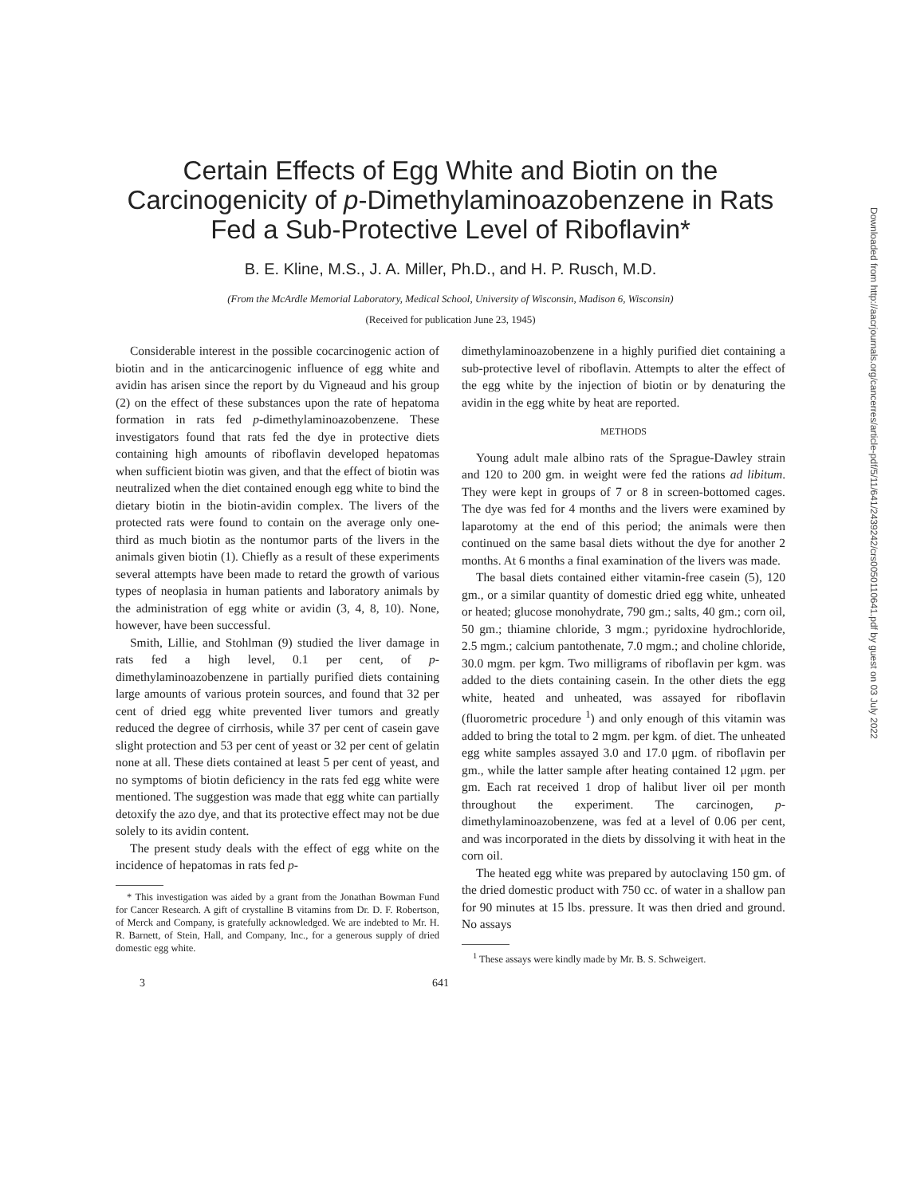Certain Effects of Egg White and Biotin on the Carcinogenicity of p-Dimethylaminoazobenzene in Rats Fed a Sub-Protective Level of Riboflavin*
B. E. Kline, M.S., J. A. Miller, Ph.D., and H. P. Rusch, M.D.
(From the McArdle Memorial Laboratory, Medical School, University of Wisconsin, Madison 6, Wisconsin)
(Received for publication June 23, 1945)
Considerable interest in the possible cocarcinogenic action of biotin and in the anticarcinogenic influence of egg white and avidin has arisen since the report by du Vigneaud and his group (2) on the effect of these substances upon the rate of hepatoma formation in rats fed p-dimethylaminoazobenzene. These investigators found that rats fed the dye in protective diets containing high amounts of riboflavin developed hepatomas when sufficient biotin was given, and that the effect of biotin was neutralized when the diet contained enough egg white to bind the dietary biotin in the biotin-avidin complex. The livers of the protected rats were found to contain on the average only one-third as much biotin as the nontumor parts of the livers in the animals given biotin (1). Chiefly as a result of these experiments several attempts have been made to retard the growth of various types of neoplasia in human patients and laboratory animals by the administration of egg white or avidin (3, 4, 8, 10). None, however, have been successful.
Smith, Lillie, and Stohlman (9) studied the liver damage in rats fed a high level, 0.1 per cent, of p-dimethylaminoazobenzene in partially purified diets containing large amounts of various protein sources, and found that 32 per cent of dried egg white prevented liver tumors and greatly reduced the degree of cirrhosis, while 37 per cent of casein gave slight protection and 53 per cent of yeast or 32 per cent of gelatin none at all. These diets contained at least 5 per cent of yeast, and no symptoms of biotin deficiency in the rats fed egg white were mentioned. The suggestion was made that egg white can partially detoxify the azo dye, and that its protective effect may not be due solely to its avidin content.
The present study deals with the effect of egg white on the incidence of hepatomas in rats fed p-
* This investigation was aided by a grant from the Jonathan Bowman Fund for Cancer Research. A gift of crystalline B vitamins from Dr. D. F. Robertson, of Merck and Company, is gratefully acknowledged. We are indebted to Mr. H. R. Barnett, of Stein, Hall, and Company, Inc., for a generous supply of dried domestic egg white.
dimethylaminoazobenzene in a highly purified diet containing a sub-protective level of riboflavin. Attempts to alter the effect of the egg white by the injection of biotin or by denaturing the avidin in the egg white by heat are reported.
METHODS
Young adult male albino rats of the Sprague-Dawley strain and 120 to 200 gm. in weight were fed the rations ad libitum. They were kept in groups of 7 or 8 in screen-bottomed cages. The dye was fed for 4 months and the livers were examined by laparotomy at the end of this period; the animals were then continued on the same basal diets without the dye for another 2 months. At 6 months a final examination of the livers was made.
The basal diets contained either vitamin-free casein (5), 120 gm., or a similar quantity of domestic dried egg white, unheated or heated; glucose monohydrate, 790 gm.; salts, 40 gm.; corn oil, 50 gm.; thiamine chloride, 3 mgm.; pyridoxine hydrochloride, 2.5 mgm.; calcium pantothenate, 7.0 mgm.; and choline chloride, 30.0 mgm. per kgm. Two milligrams of riboflavin per kgm. was added to the diets containing casein. In the other diets the egg white, heated and unheated, was assayed for riboflavin (fluorometric procedure <sup>1</sup>) and only enough of this vitamin was added to bring the total to 2 mgm. per kgm. of diet. The unheated egg white samples assayed 3.0 and 17.0 μgm. of riboflavin per gm., while the latter sample after heating contained 12 μgm. per gm. Each rat received 1 drop of halibut liver oil per month throughout the experiment. The carcinogen, p-dimethylaminoazobenzene, was fed at a level of 0.06 per cent, and was incorporated in the diets by dissolving it with heat in the corn oil.
The heated egg white was prepared by autoclaving 150 gm. of the dried domestic product with 750 cc. of water in a shallow pan for 90 minutes at 15 lbs. pressure. It was then dried and ground. No assays
<sup>1</sup> These assays were kindly made by Mr. B. S. Schweigert.
3 641
Downloaded from http://aacrjournals.org/cancerres/article-pdf/5/11/641/2439242/crs0050110641.pdf by guest on 03 July 2022